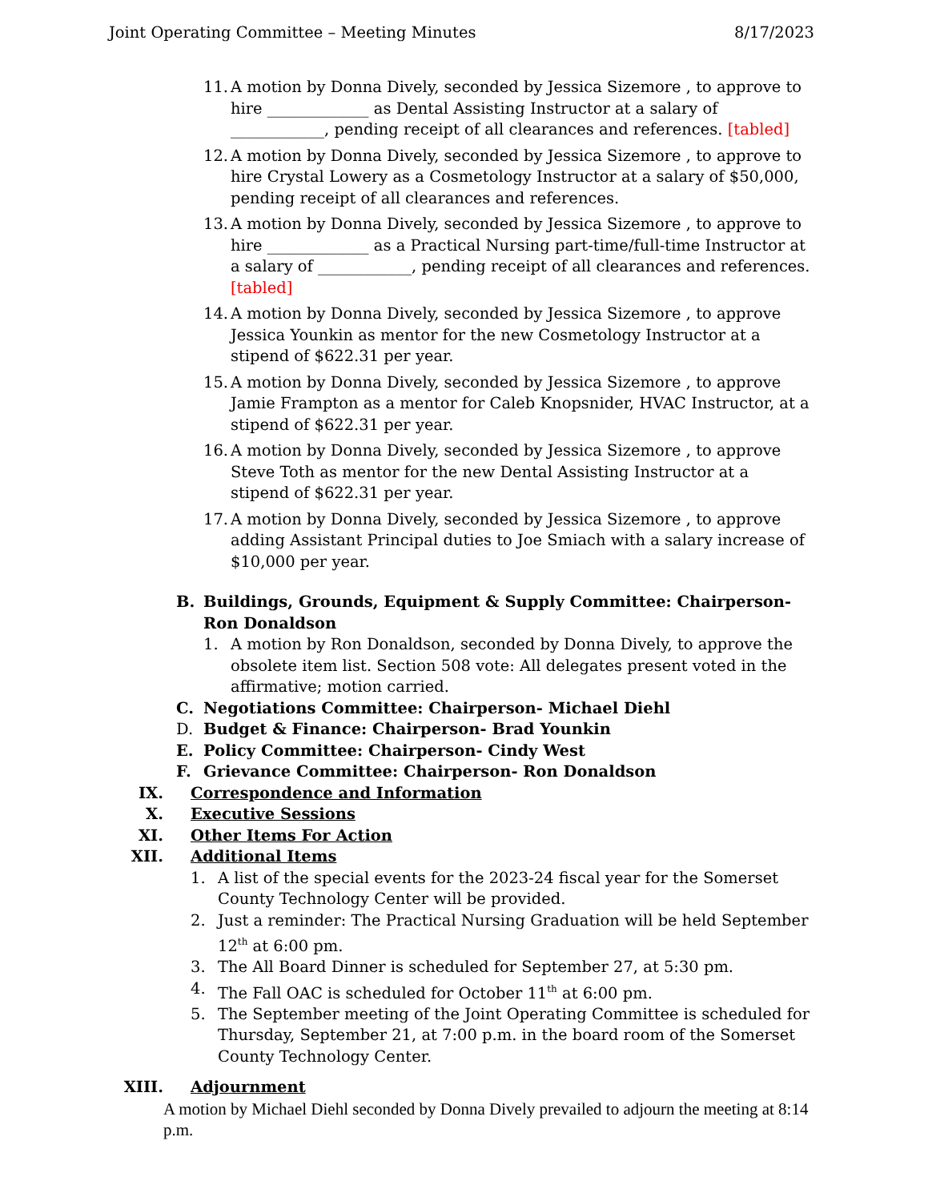Joint Operating Committee – Meeting Minutes 8/17/2023
11. A motion by Donna Dively, seconded by Jessica Sizemore , to approve to hire _____________ as Dental Assisting Instructor at a salary of ____________, pending receipt of all clearances and references. [tabled]
12. A motion by Donna Dively, seconded by Jessica Sizemore , to approve to hire Crystal Lowery as a Cosmetology Instructor at a salary of $50,000, pending receipt of all clearances and references.
13. A motion by Donna Dively, seconded by Jessica Sizemore , to approve to hire _____________ as a Practical Nursing part-time/full-time Instructor at a salary of ____________, pending receipt of all clearances and references. [tabled]
14. A motion by Donna Dively, seconded by Jessica Sizemore , to approve Jessica Younkin as mentor for the new Cosmetology Instructor at a stipend of $622.31 per year.
15. A motion by Donna Dively, seconded by Jessica Sizemore , to approve Jamie Frampton as a mentor for Caleb Knopsnider, HVAC Instructor, at a stipend of $622.31 per year.
16. A motion by Donna Dively, seconded by Jessica Sizemore , to approve Steve Toth as mentor for the new Dental Assisting Instructor at a stipend of $622.31 per year.
17. A motion by Donna Dively, seconded by Jessica Sizemore , to approve adding Assistant Principal duties to Joe Smiach with a salary increase of $10,000 per year.
B. Buildings, Grounds, Equipment & Supply Committee: Chairperson- Ron Donaldson
1. A motion by Ron Donaldson, seconded by Donna Dively, to approve the obsolete item list. Section 508 vote: All delegates present voted in the affirmative; motion carried.
C. Negotiations Committee: Chairperson- Michael Diehl
D. Budget & Finance: Chairperson- Brad Younkin
E. Policy Committee: Chairperson- Cindy West
F. Grievance Committee: Chairperson- Ron Donaldson
IX. Correspondence and Information
X. Executive Sessions
XI. Other Items For Action
XII. Additional Items
1. A list of the special events for the 2023-24 fiscal year for the Somerset County Technology Center will be provided.
2. Just a reminder: The Practical Nursing Graduation will be held September 12<sup>th</sup> at 6:00 pm.
3. The All Board Dinner is scheduled for September 27, at 5:30 pm.
4. The Fall OAC is scheduled for October 11<sup>th</sup> at 6:00 pm.
5. The September meeting of the Joint Operating Committee is scheduled for Thursday, September 21, at 7:00 p.m. in the board room of the Somerset County Technology Center.
XIII. Adjournment
A motion by Michael Diehl seconded by Donna Dively prevailed to adjourn the meeting at 8:14 p.m.